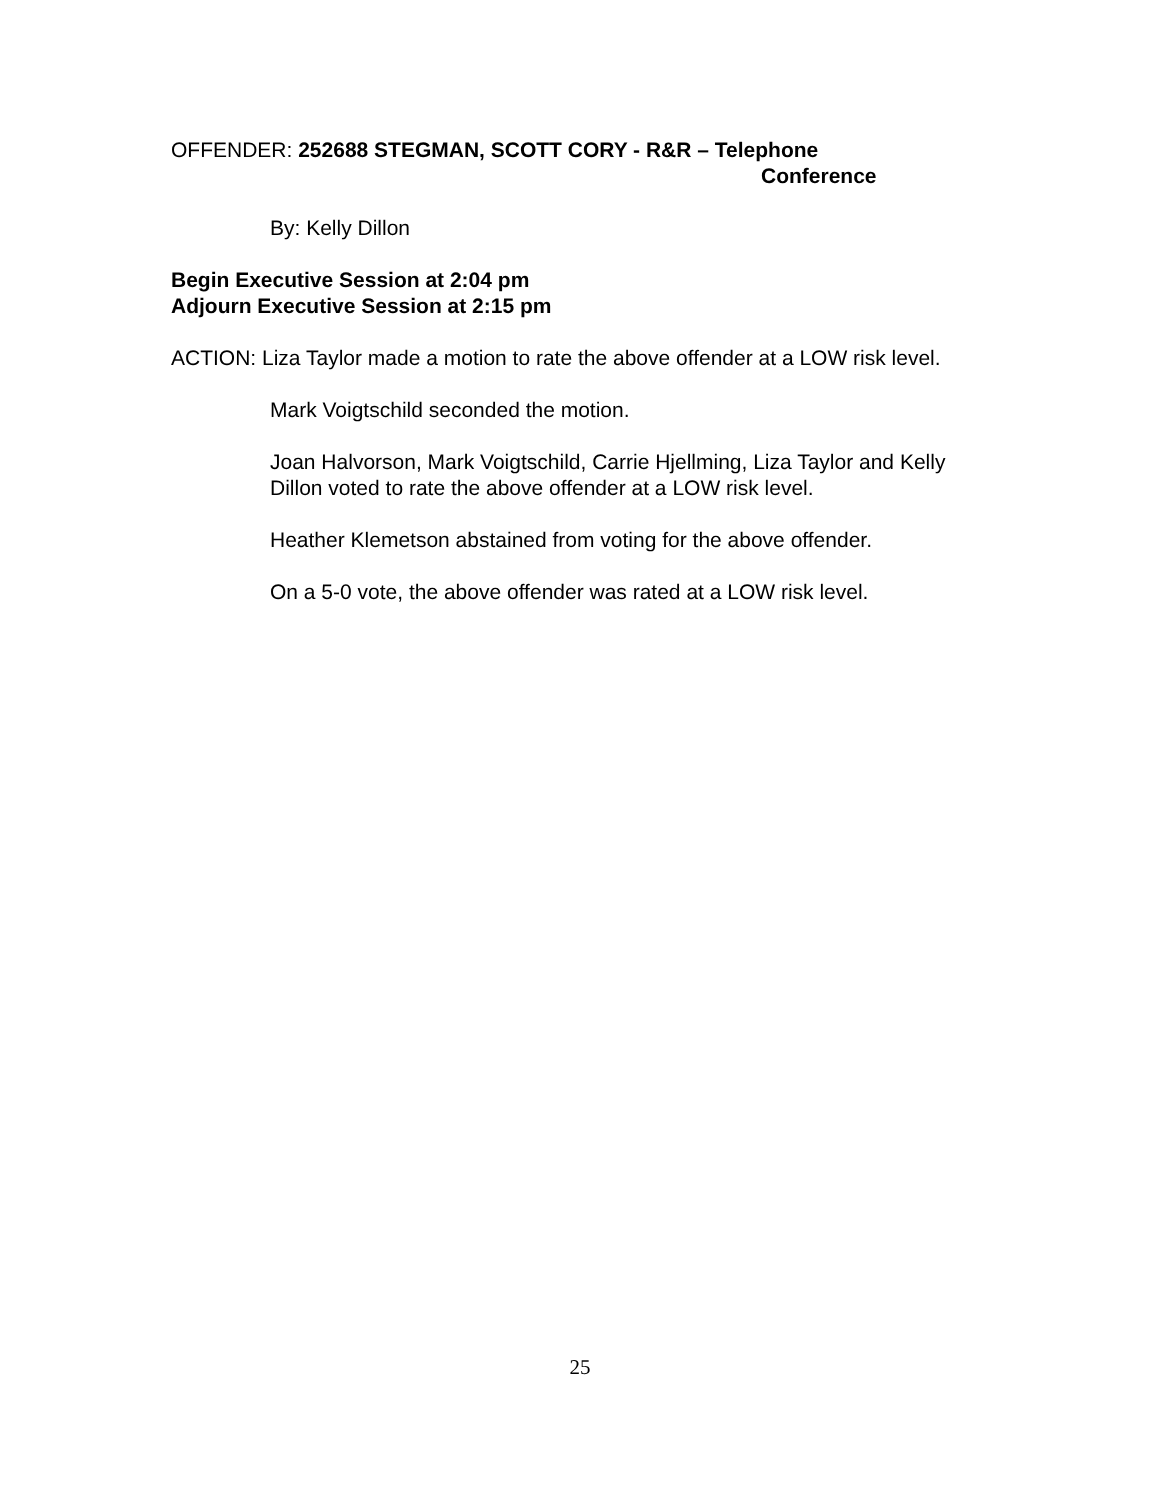OFFENDER: 252688 STEGMAN, SCOTT CORY - R&R – Telephone
Conference
By: Kelly Dillon
Begin Executive Session at 2:04 pm
Adjourn Executive Session at 2:15 pm
ACTION: Liza Taylor made a motion to rate the above offender at a LOW risk level.
Mark Voigtschild seconded the motion.
Joan Halvorson, Mark Voigtschild, Carrie Hjellming, Liza Taylor and Kelly Dillon voted to rate the above offender at a LOW risk level.
Heather Klemetson abstained from voting for the above offender.
On a 5-0 vote, the above offender was rated at a LOW risk level.
25